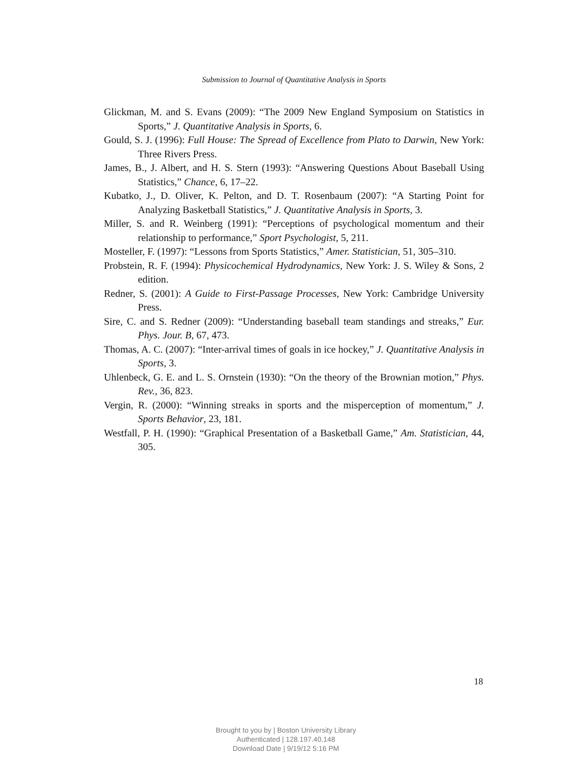Submission to Journal of Quantitative Analysis in Sports
Glickman, M. and S. Evans (2009): “The 2009 New England Symposium on Statistics in Sports,” J. Quantitative Analysis in Sports, 6.
Gould, S. J. (1996): Full House: The Spread of Excellence from Plato to Darwin, New York: Three Rivers Press.
James, B., J. Albert, and H. S. Stern (1993): “Answering Questions About Baseball Using Statistics,” Chance, 6, 17–22.
Kubatko, J., D. Oliver, K. Pelton, and D. T. Rosenbaum (2007): “A Starting Point for Analyzing Basketball Statistics,” J. Quantitative Analysis in Sports, 3.
Miller, S. and R. Weinberg (1991): “Perceptions of psychological momentum and their relationship to performance,” Sport Psychologist, 5, 211.
Mosteller, F. (1997): “Lessons from Sports Statistics,” Amer. Statistician, 51, 305–310.
Probstein, R. F. (1994): Physicochemical Hydrodynamics, New York: J. S. Wiley & Sons, 2 edition.
Redner, S. (2001): A Guide to First-Passage Processes, New York: Cambridge University Press.
Sire, C. and S. Redner (2009): “Understanding baseball team standings and streaks,” Eur. Phys. Jour. B, 67, 473.
Thomas, A. C. (2007): “Inter-arrival times of goals in ice hockey,” J. Quantitative Analysis in Sports, 3.
Uhlenbeck, G. E. and L. S. Ornstein (1930): “On the theory of the Brownian motion,” Phys. Rev., 36, 823.
Vergin, R. (2000): “Winning streaks in sports and the misperception of momentum,” J. Sports Behavior, 23, 181.
Westfall, P. H. (1990): “Graphical Presentation of a Basketball Game,” Am. Statistician, 44, 305.
18
Brought to you by | Boston University Library
Authenticated | 128.197.40.148
Download Date | 9/19/12 5:16 PM